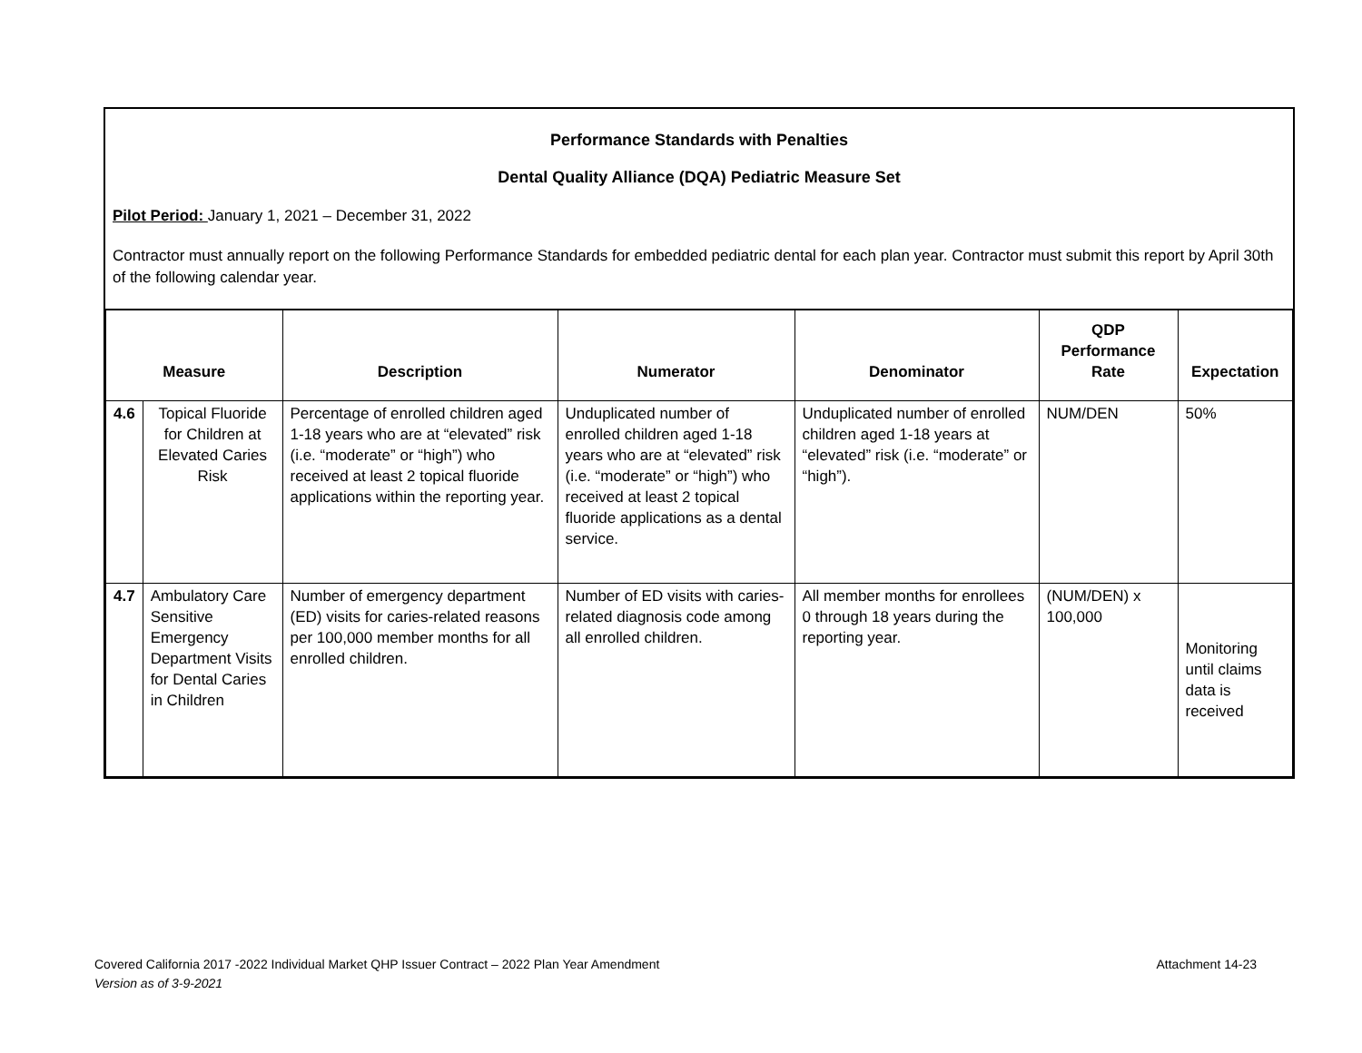Performance Standards with Penalties
Dental Quality Alliance (DQA) Pediatric Measure Set
Pilot Period: January 1, 2021 – December 31, 2022
Contractor must annually report on the following Performance Standards for embedded pediatric dental for each plan year. Contractor must submit this report by April 30th of the following calendar year.
| Measure | | Description | Numerator | Denominator | QDP Performance Rate | Expectation |
| --- | --- | --- | --- | --- | --- | --- |
| 4.6 | Topical Fluoride for Children at Elevated Caries Risk | Percentage of enrolled children aged 1-18 years who are at “elevated” risk (i.e. “moderate” or “high”) who received at least 2 topical fluoride applications within the reporting year. | Unduplicated number of enrolled children aged 1-18 years who are at “elevated” risk (i.e. “moderate” or “high”) who received at least 2 topical fluoride applications as a dental service. | Unduplicated number of enrolled children aged 1-18 years at “elevated” risk (i.e. “moderate” or “high”). | NUM/DEN | 50% |
| 4.7 | Ambulatory Care Sensitive Emergency Department Visits for Dental Caries in Children | Number of emergency department (ED) visits for caries-related reasons per 100,000 member months for all enrolled children. | Number of ED visits with caries-related diagnosis code among all enrolled children. | All member months for enrollees 0 through 18 years during the reporting year. | (NUM/DEN) x 100,000 | Monitoring until claims data is received |
Covered California 2017 -2022 Individual Market QHP Issuer Contract – 2022 Plan Year Amendment Attachment 14-23
Version as of 3-9-2021